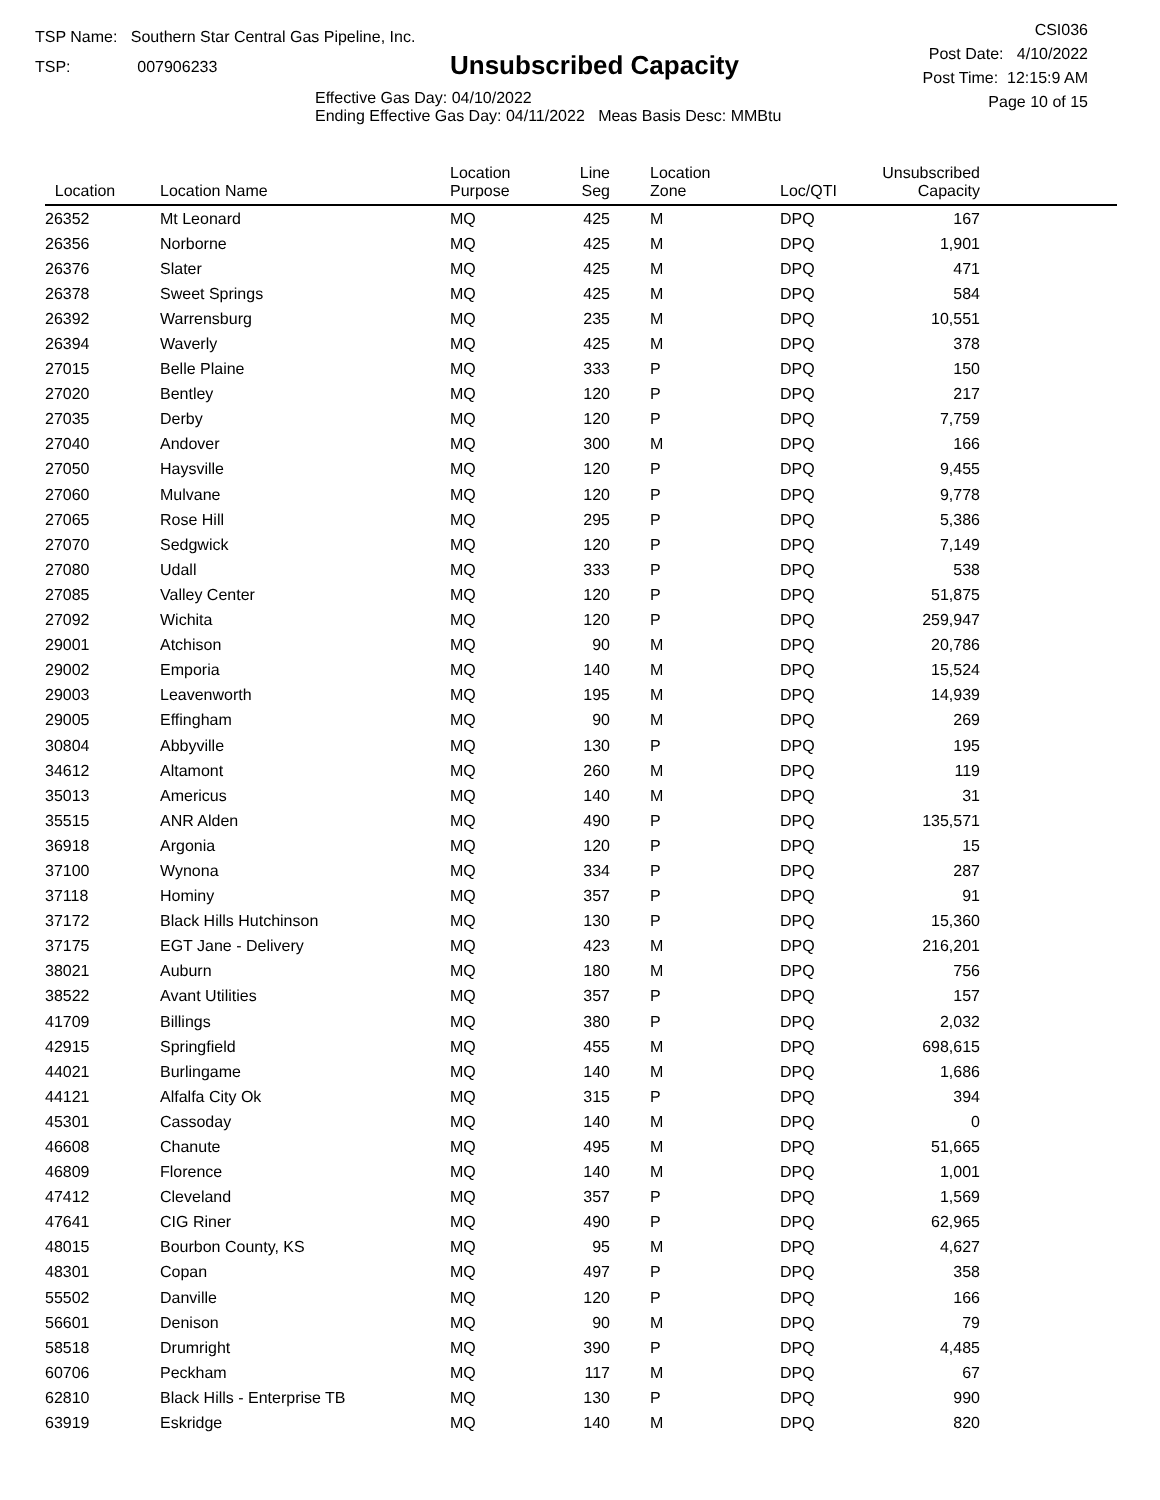TSP Name: Southern Star Central Gas Pipeline, Inc.
TSP: 007906233
Unsubscribed Capacity
Effective Gas Day: 04/10/2022
Ending Effective Gas Day: 04/11/2022 Meas Basis Desc: MMBtu
CSI036
Post Date: 4/10/2022
Post Time: 12:15:9 AM
Page 10 of 15
| Location | Location Name | Location Purpose | Line Seg | Location Zone | Loc/QTI | Unsubscribed Capacity | |
| --- | --- | --- | --- | --- | --- | --- | --- |
| 26352 | Mt Leonard | MQ | 425 | M | DPQ | 167 | |
| 26356 | Norborne | MQ | 425 | M | DPQ | 1,901 | |
| 26376 | Slater | MQ | 425 | M | DPQ | 471 | |
| 26378 | Sweet Springs | MQ | 425 | M | DPQ | 584 | |
| 26392 | Warrensburg | MQ | 235 | M | DPQ | 10,551 | |
| 26394 | Waverly | MQ | 425 | M | DPQ | 378 | |
| 27015 | Belle Plaine | MQ | 333 | P | DPQ | 150 | |
| 27020 | Bentley | MQ | 120 | P | DPQ | 217 | |
| 27035 | Derby | MQ | 120 | P | DPQ | 7,759 | |
| 27040 | Andover | MQ | 300 | M | DPQ | 166 | |
| 27050 | Haysville | MQ | 120 | P | DPQ | 9,455 | |
| 27060 | Mulvane | MQ | 120 | P | DPQ | 9,778 | |
| 27065 | Rose Hill | MQ | 295 | P | DPQ | 5,386 | |
| 27070 | Sedgwick | MQ | 120 | P | DPQ | 7,149 | |
| 27080 | Udall | MQ | 333 | P | DPQ | 538 | |
| 27085 | Valley Center | MQ | 120 | P | DPQ | 51,875 | |
| 27092 | Wichita | MQ | 120 | P | DPQ | 259,947 | |
| 29001 | Atchison | MQ | 90 | M | DPQ | 20,786 | |
| 29002 | Emporia | MQ | 140 | M | DPQ | 15,524 | |
| 29003 | Leavenworth | MQ | 195 | M | DPQ | 14,939 | |
| 29005 | Effingham | MQ | 90 | M | DPQ | 269 | |
| 30804 | Abbyville | MQ | 130 | P | DPQ | 195 | |
| 34612 | Altamont | MQ | 260 | M | DPQ | 119 | |
| 35013 | Americus | MQ | 140 | M | DPQ | 31 | |
| 35515 | ANR Alden | MQ | 490 | P | DPQ | 135,571 | |
| 36918 | Argonia | MQ | 120 | P | DPQ | 15 | |
| 37100 | Wynona | MQ | 334 | P | DPQ | 287 | |
| 37118 | Hominy | MQ | 357 | P | DPQ | 91 | |
| 37172 | Black Hills Hutchinson | MQ | 130 | P | DPQ | 15,360 | |
| 37175 | EGT Jane - Delivery | MQ | 423 | M | DPQ | 216,201 | |
| 38021 | Auburn | MQ | 180 | M | DPQ | 756 | |
| 38522 | Avant Utilities | MQ | 357 | P | DPQ | 157 | |
| 41709 | Billings | MQ | 380 | P | DPQ | 2,032 | |
| 42915 | Springfield | MQ | 455 | M | DPQ | 698,615 | |
| 44021 | Burlingame | MQ | 140 | M | DPQ | 1,686 | |
| 44121 | Alfalfa City Ok | MQ | 315 | P | DPQ | 394 | |
| 45301 | Cassoday | MQ | 140 | M | DPQ | 0 | |
| 46608 | Chanute | MQ | 495 | M | DPQ | 51,665 | |
| 46809 | Florence | MQ | 140 | M | DPQ | 1,001 | |
| 47412 | Cleveland | MQ | 357 | P | DPQ | 1,569 | |
| 47641 | CIG Riner | MQ | 490 | P | DPQ | 62,965 | |
| 48015 | Bourbon County, KS | MQ | 95 | M | DPQ | 4,627 | |
| 48301 | Copan | MQ | 497 | P | DPQ | 358 | |
| 55502 | Danville | MQ | 120 | P | DPQ | 166 | |
| 56601 | Denison | MQ | 90 | M | DPQ | 79 | |
| 58518 | Drumright | MQ | 390 | P | DPQ | 4,485 | |
| 60706 | Peckham | MQ | 117 | M | DPQ | 67 | |
| 62810 | Black Hills - Enterprise TB | MQ | 130 | P | DPQ | 990 | |
| 63919 | Eskridge | MQ | 140 | M | DPQ | 820 | |